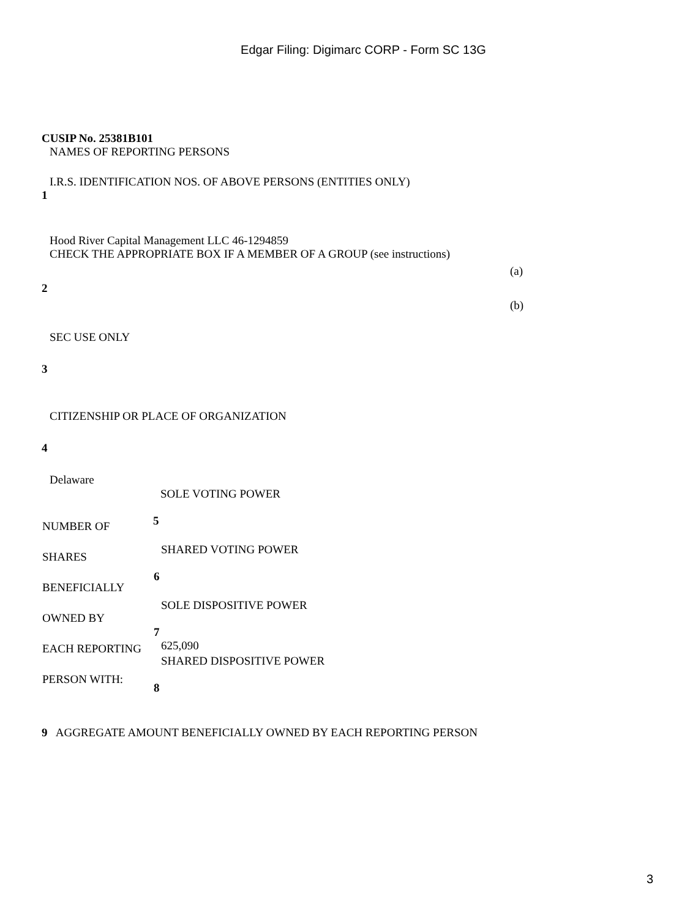Edgar Filing: Digimarc CORP - Form SC 13G
CUSIP No. 25381B101
NAMES OF REPORTING PERSONS
I.R.S. IDENTIFICATION NOS. OF ABOVE PERSONS (ENTITIES ONLY)
1
Hood River Capital Management LLC 46-1294859
CHECK THE APPROPRIATE BOX IF A MEMBER OF A GROUP (see instructions)
(a)
2
(b)
SEC USE ONLY
3
CITIZENSHIP OR PLACE OF ORGANIZATION
4
Delaware
| NUMBER OF SHARES BENEFICIALLY OWNED BY EACH REPORTING PERSON WITH: | SOLE VOTING POWER 5 |
| | SHARED VOTING POWER 6 |
| | SOLE DISPOSITIVE POWER 7 625,090 |
| | SHARED DISPOSITIVE POWER 8 |
9 AGGREGATE AMOUNT BENEFICIALLY OWNED BY EACH REPORTING PERSON
3